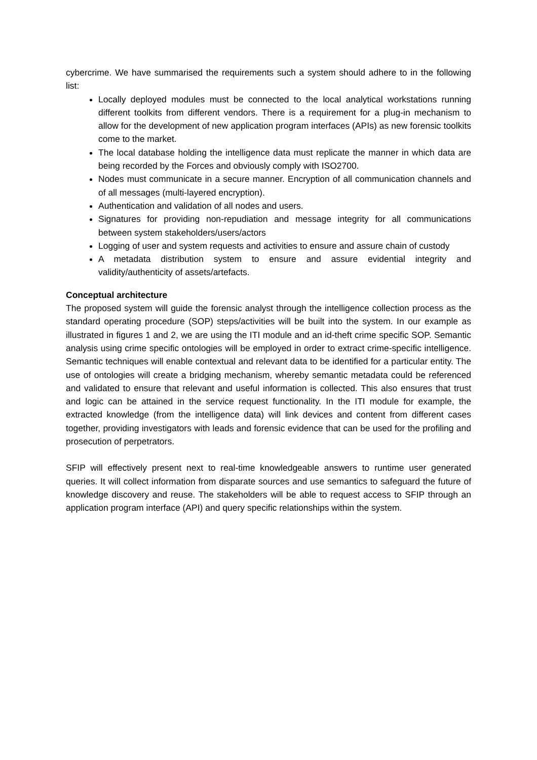cybercrime. We have summarised the requirements such a system should adhere to in the following list:
Locally deployed modules must be connected to the local analytical workstations running different toolkits from different vendors. There is a requirement for a plug-in mechanism to allow for the development of new application program interfaces (APIs) as new forensic toolkits come to the market.
The local database holding the intelligence data must replicate the manner in which data are being recorded by the Forces and obviously comply with ISO2700.
Nodes must communicate in a secure manner. Encryption of all communication channels and of all messages (multi-layered encryption).
Authentication and validation of all nodes and users.
Signatures for providing non-repudiation and message integrity for all communications between system stakeholders/users/actors
Logging of user and system requests and activities to ensure and assure chain of custody
A metadata distribution system to ensure and assure evidential integrity and validity/authenticity of assets/artefacts.
Conceptual architecture
The proposed system will guide the forensic analyst through the intelligence collection process as the standard operating procedure (SOP) steps/activities will be built into the system. In our example as illustrated in figures 1 and 2, we are using the ITI module and an id-theft crime specific SOP. Semantic analysis using crime specific ontologies will be employed in order to extract crime-specific intelligence. Semantic techniques will enable contextual and relevant data to be identified for a particular entity. The use of ontologies will create a bridging mechanism, whereby semantic metadata could be referenced and validated to ensure that relevant and useful information is collected. This also ensures that trust and logic can be attained in the service request functionality. In the ITI module for example, the extracted knowledge (from the intelligence data) will link devices and content from different cases together, providing investigators with leads and forensic evidence that can be used for the profiling and prosecution of perpetrators.
SFIP will effectively present next to real-time knowledgeable answers to runtime user generated queries. It will collect information from disparate sources and use semantics to safeguard the future of knowledge discovery and reuse. The stakeholders will be able to request access to SFIP through an application program interface (API) and query specific relationships within the system.